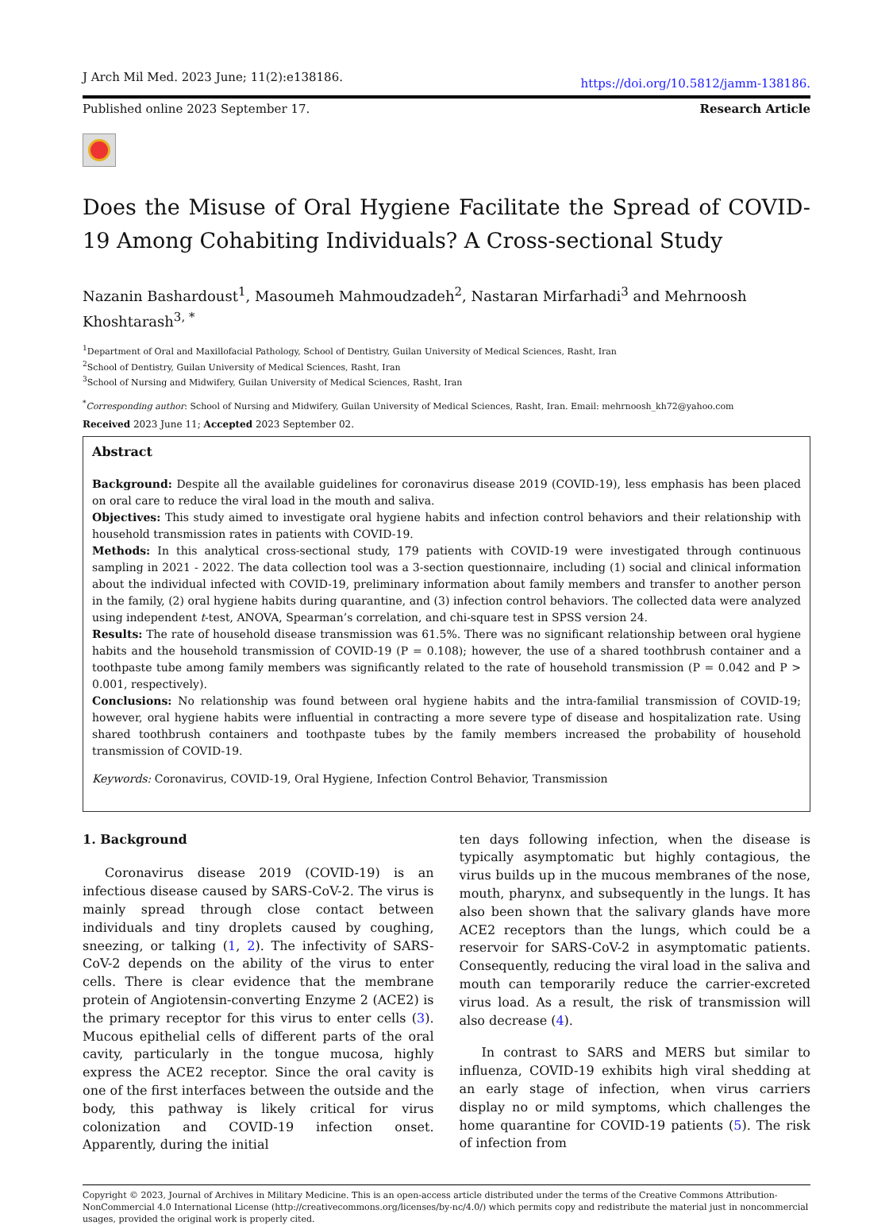J Arch Mil Med. 2023 June; 11(2):e138186. https://doi.org/10.5812/jamm-138186.
Published online 2023 September 17. Research Article
Does the Misuse of Oral Hygiene Facilitate the Spread of COVID-19 Among Cohabiting Individuals? A Cross-sectional Study
Nazanin Bashardoust<sup>1</sup>, Masoumeh Mahmoudzadeh<sup>2</sup>, Nastaran Mirfarhadi<sup>3</sup> and Mehrnoosh Khoshtarash<sup>3, *</sup>
<sup>1</sup> Department of Oral and Maxillofacial Pathology, School of Dentistry, Guilan University of Medical Sciences, Rasht, Iran
<sup>2</sup> School of Dentistry, Guilan University of Medical Sciences, Rasht, Iran
<sup>3</sup> School of Nursing and Midwifery, Guilan University of Medical Sciences, Rasht, Iran
<sup>*</sup> Corresponding author: School of Nursing and Midwifery, Guilan University of Medical Sciences, Rasht, Iran. Email: mehrnoosh_kh72@yahoo.com
Received 2023 June 11; Accepted 2023 September 02.
Abstract
Background: Despite all the available guidelines for coronavirus disease 2019 (COVID-19), less emphasis has been placed on oral care to reduce the viral load in the mouth and saliva.
Objectives: This study aimed to investigate oral hygiene habits and infection control behaviors and their relationship with household transmission rates in patients with COVID-19.
Methods: In this analytical cross-sectional study, 179 patients with COVID-19 were investigated through continuous sampling in 2021 - 2022. The data collection tool was a 3-section questionnaire, including (1) social and clinical information about the individual infected with COVID-19, preliminary information about family members and transfer to another person in the family, (2) oral hygiene habits during quarantine, and (3) infection control behaviors. The collected data were analyzed using independent t-test, ANOVA, Spearman’s correlation, and chi-square test in SPSS version 24.
Results: The rate of household disease transmission was 61.5%. There was no significant relationship between oral hygiene habits and the household transmission of COVID-19 (P = 0.108); however, the use of a shared toothbrush container and a toothpaste tube among family members was significantly related to the rate of household transmission (P = 0.042 and P > 0.001, respectively).
Conclusions: No relationship was found between oral hygiene habits and the intra-familial transmission of COVID-19; however, oral hygiene habits were influential in contracting a more severe type of disease and hospitalization rate. Using shared toothbrush containers and toothpaste tubes by the family members increased the probability of household transmission of COVID-19.
Keywords: Coronavirus, COVID-19, Oral Hygiene, Infection Control Behavior, Transmission
1. Background
Coronavirus disease 2019 (COVID-19) is an infectious disease caused by SARS-CoV-2. The virus is mainly spread through close contact between individuals and tiny droplets caused by coughing, sneezing, or talking (1, 2). The infectivity of SARS-CoV-2 depends on the ability of the virus to enter cells. There is clear evidence that the membrane protein of Angiotensin-converting Enzyme 2 (ACE2) is the primary receptor for this virus to enter cells (3). Mucous epithelial cells of different parts of the oral cavity, particularly in the tongue mucosa, highly express the ACE2 receptor. Since the oral cavity is one of the first interfaces between the outside and the body, this pathway is likely critical for virus colonization and COVID-19 infection onset. Apparently, during the initial
ten days following infection, when the disease is typically asymptomatic but highly contagious, the virus builds up in the mucous membranes of the nose, mouth, pharynx, and subsequently in the lungs. It has also been shown that the salivary glands have more ACE2 receptors than the lungs, which could be a reservoir for SARS-CoV-2 in asymptomatic patients. Consequently, reducing the viral load in the saliva and mouth can temporarily reduce the carrier-excreted virus load. As a result, the risk of transmission will also decrease (4).
In contrast to SARS and MERS but similar to influenza, COVID-19 exhibits high viral shedding at an early stage of infection, when virus carriers display no or mild symptoms, which challenges the home quarantine for COVID-19 patients (5). The risk of infection from
Copyright © 2023, Journal of Archives in Military Medicine. This is an open-access article distributed under the terms of the Creative Commons Attribution-NonCommercial 4.0 International License (http://creativecommons.org/licenses/by-nc/4.0/) which permits copy and redistribute the material just in noncommercial usages, provided the original work is properly cited.